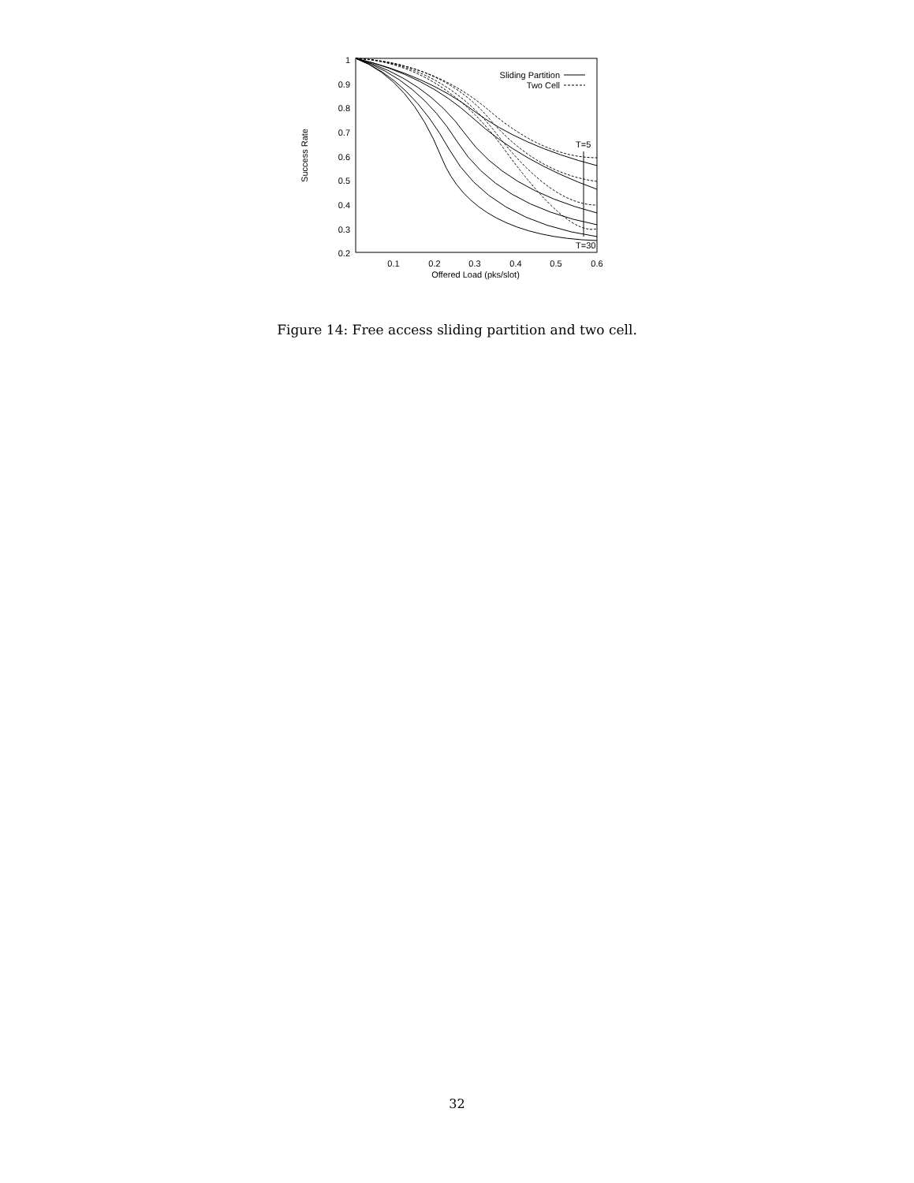1
0.9
0.8
0.7
0.6
0.5
0.4
0.3
0.2
0.1
0.2
0.3
0.4
0.5
0.6
Offered Load (pks/slot)
Success Rate
Sliding Partition
Two Cell
T=5
T=30
Figure 14: Free access sliding partition and two cell.
32